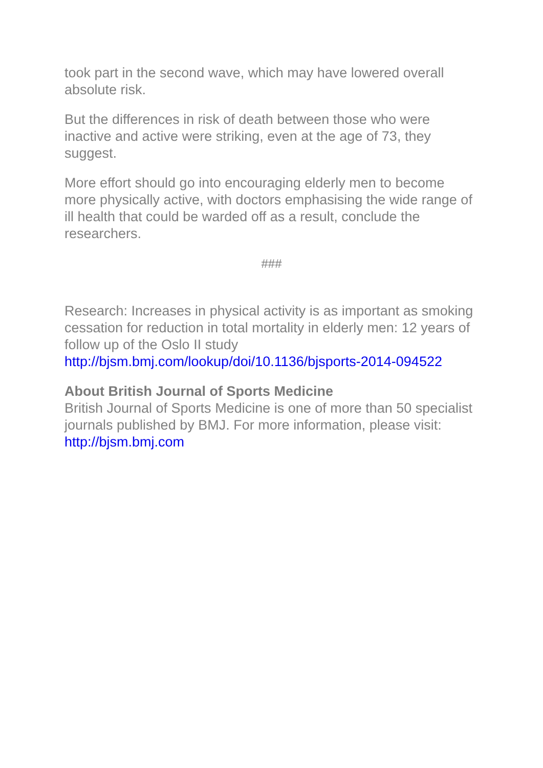took part in the second wave, which may have lowered overall absolute risk.
But the differences in risk of death between those who were inactive and active were striking, even at the age of 73, they suggest.
More effort should go into encouraging elderly men to become more physically active, with doctors emphasising the wide range of ill health that could be warded off as a result, conclude the researchers.
###
Research: Increases in physical activity is as important as smoking cessation for reduction in total mortality in elderly men: 12 years of follow up of the Oslo II study
http://bjsm.bmj.com/lookup/doi/10.1136/bjsports-2014-094522
About British Journal of Sports Medicine
British Journal of Sports Medicine is one of more than 50 specialist journals published by BMJ. For more information, please visit: http://bjsm.bmj.com